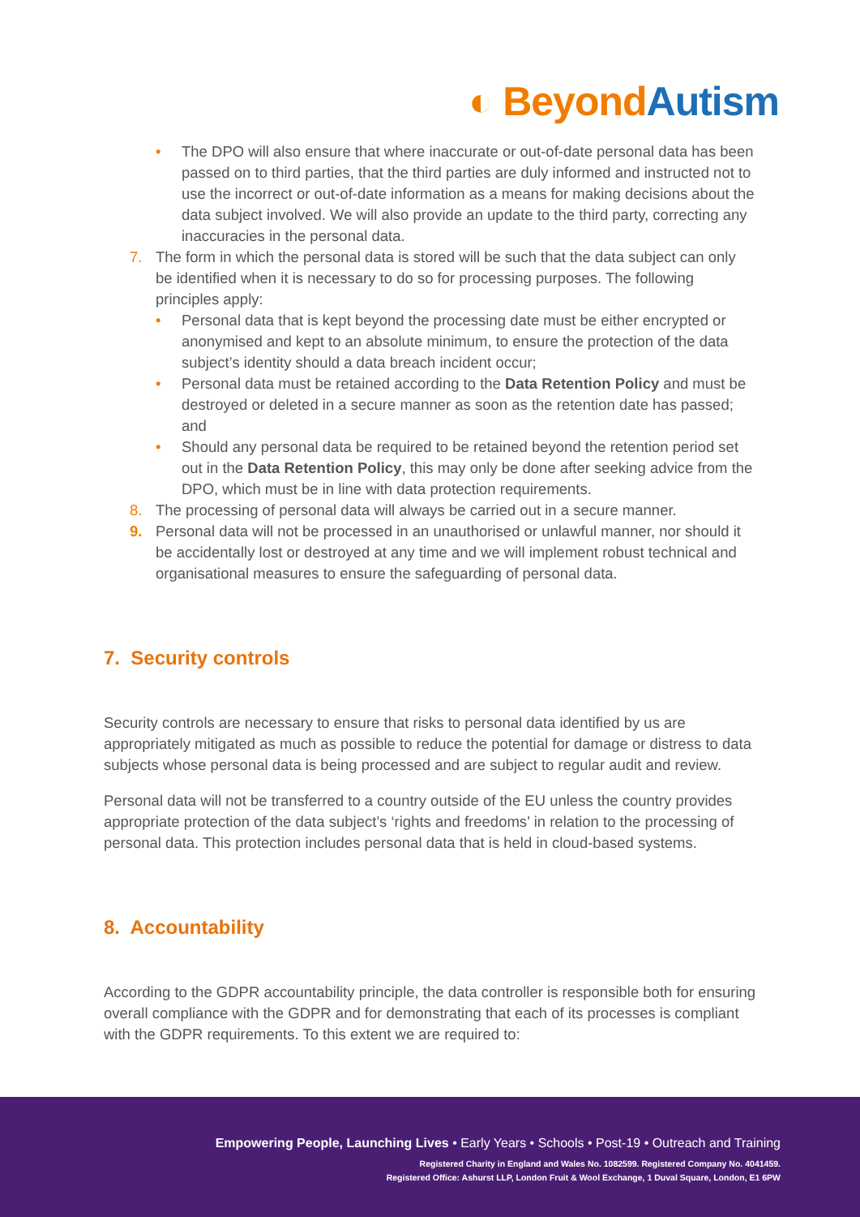◐ Beyond Autism
• The DPO will also ensure that where inaccurate or out-of-date personal data has been passed on to third parties, that the third parties are duly informed and instructed not to use the incorrect or out-of-date information as a means for making decisions about the data subject involved. We will also provide an update to the third party, correcting any inaccuracies in the personal data.
7. The form in which the personal data is stored will be such that the data subject can only be identified when it is necessary to do so for processing purposes. The following principles apply:
• Personal data that is kept beyond the processing date must be either encrypted or anonymised and kept to an absolute minimum, to ensure the protection of the data subject’s identity should a data breach incident occur;
• Personal data must be retained according to the Data Retention Policy and must be destroyed or deleted in a secure manner as soon as the retention date has passed; and
• Should any personal data be required to be retained beyond the retention period set out in the Data Retention Policy, this may only be done after seeking advice from the DPO, which must be in line with data protection requirements.
8. The processing of personal data will always be carried out in a secure manner.
9. Personal data will not be processed in an unauthorised or unlawful manner, nor should it be accidentally lost or destroyed at any time and we will implement robust technical and organisational measures to ensure the safeguarding of personal data.
7. Security controls
Security controls are necessary to ensure that risks to personal data identified by us are appropriately mitigated as much as possible to reduce the potential for damage or distress to data subjects whose personal data is being processed and are subject to regular audit and review.
Personal data will not be transferred to a country outside of the EU unless the country provides appropriate protection of the data subject’s ‘rights and freedoms’ in relation to the processing of personal data. This protection includes personal data that is held in cloud-based systems.
8. Accountability
According to the GDPR accountability principle, the data controller is responsible both for ensuring overall compliance with the GDPR and for demonstrating that each of its processes is compliant with the GDPR requirements. To this extent we are required to:
Empowering People, Launching Lives • Early Years • Schools • Post-19 • Outreach and Training
Registered Charity in England and Wales No. 1082599. Registered Company No. 4041459.
Registered Office: Ashurst LLP, London Fruit & Wool Exchange, 1 Duval Square, London, E1 6PW